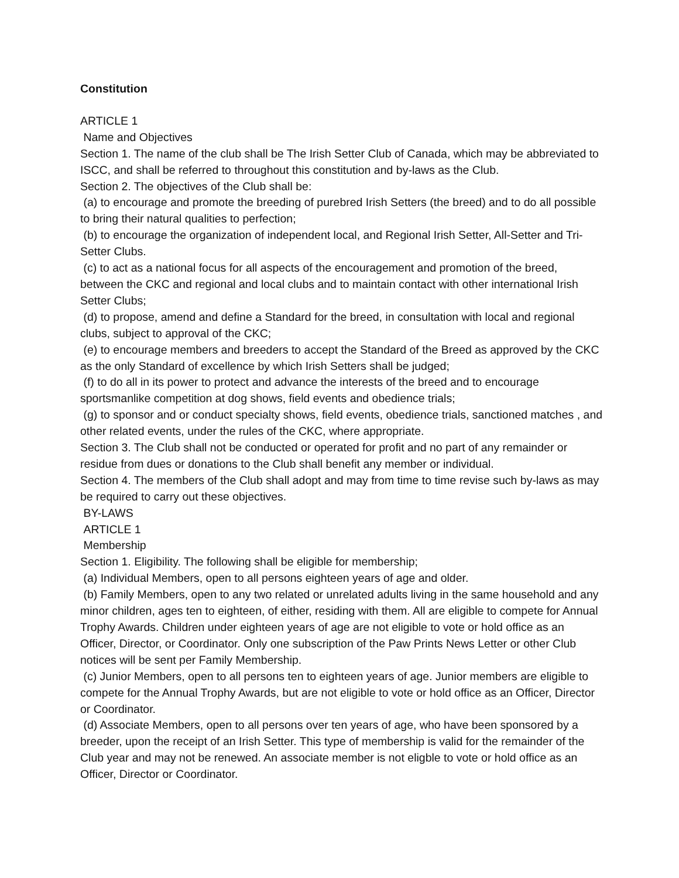Constitution
ARTICLE 1
Name and Objectives
Section 1. The name of the club shall be The Irish Setter Club of Canada, which may be abbreviated to ISCC, and shall be referred to throughout this constitution and by-laws as the Club.
Section 2. The objectives of the Club shall be:
(a) to encourage and promote the breeding of purebred Irish Setters (the breed) and to do all possible to bring their natural qualities to perfection;
(b) to encourage the organization of independent local, and Regional Irish Setter, All-Setter and Tri-Setter Clubs.
(c) to act as a national focus for all aspects of the encouragement and promotion of the breed, between the CKC and regional and local clubs and to maintain contact with other international Irish Setter Clubs;
(d) to propose, amend and define a Standard for the breed, in consultation with local and regional clubs, subject to approval of the CKC;
(e) to encourage members and breeders to accept the Standard of the Breed as approved by the CKC as the only Standard of excellence by which Irish Setters shall be judged;
(f) to do all in its power to protect and advance the interests of the breed and to encourage sportsmanlike competition at dog shows, field events and obedience trials;
(g) to sponsor and or conduct specialty shows, field events, obedience trials, sanctioned matches , and other related events, under the rules of the CKC, where appropriate.
Section 3. The Club shall not be conducted or operated for profit and no part of any remainder or residue from dues or donations to the Club shall benefit any member or individual.
Section 4. The members of the Club shall adopt and may from time to time revise such by-laws as may be required to carry out these objectives.
BY-LAWS
ARTICLE 1
Membership
Section 1. Eligibility. The following shall be eligible for membership;
(a) Individual Members, open to all persons eighteen years of age and older.
(b) Family Members, open to any two related or unrelated adults living in the same household and any minor children, ages ten to eighteen, of either, residing with them. All are eligible to compete for Annual Trophy Awards. Children under eighteen years of age are not eligible to vote or hold office as an Officer, Director, or Coordinator. Only one subscription of the Paw Prints News Letter or other Club notices will be sent per Family Membership.
(c) Junior Members, open to all persons ten to eighteen years of age. Junior members are eligible to compete for the Annual Trophy Awards, but are not eligible to vote or hold office as an Officer, Director or Coordinator.
(d) Associate Members, open to all persons over ten years of age, who have been sponsored by a breeder, upon the receipt of an Irish Setter. This type of membership is valid for the remainder of the Club year and may not be renewed. An associate member is not eligble to vote or hold office as an Officer, Director or Coordinator.